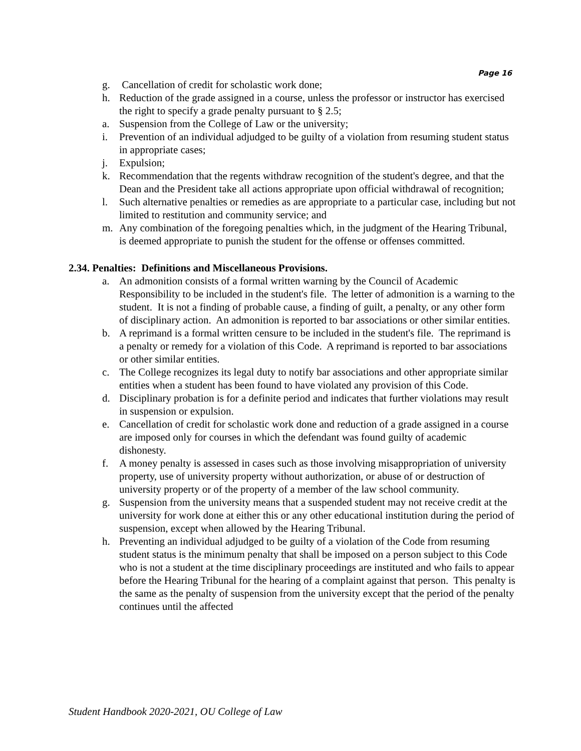Page 16
g. Cancellation of credit for scholastic work done;
h. Reduction of the grade assigned in a course, unless the professor or instructor has exercised the right to specify a grade penalty pursuant to § 2.5;
a. Suspension from the College of Law or the university;
i. Prevention of an individual adjudged to be guilty of a violation from resuming student status in appropriate cases;
j. Expulsion;
k. Recommendation that the regents withdraw recognition of the student's degree, and that the Dean and the President take all actions appropriate upon official withdrawal of recognition;
l. Such alternative penalties or remedies as are appropriate to a particular case, including but not limited to restitution and community service; and
m. Any combination of the foregoing penalties which, in the judgment of the Hearing Tribunal, is deemed appropriate to punish the student for the offense or offenses committed.
2.34. Penalties: Definitions and Miscellaneous Provisions.
a. An admonition consists of a formal written warning by the Council of Academic Responsibility to be included in the student's file. The letter of admonition is a warning to the student. It is not a finding of probable cause, a finding of guilt, a penalty, or any other form of disciplinary action. An admonition is reported to bar associations or other similar entities.
b. A reprimand is a formal written censure to be included in the student's file. The reprimand is a penalty or remedy for a violation of this Code. A reprimand is reported to bar associations or other similar entities.
c. The College recognizes its legal duty to notify bar associations and other appropriate similar entities when a student has been found to have violated any provision of this Code.
d. Disciplinary probation is for a definite period and indicates that further violations may result in suspension or expulsion.
e. Cancellation of credit for scholastic work done and reduction of a grade assigned in a course are imposed only for courses in which the defendant was found guilty of academic dishonesty.
f. A money penalty is assessed in cases such as those involving misappropriation of university property, use of university property without authorization, or abuse of or destruction of university property or of the property of a member of the law school community.
g. Suspension from the university means that a suspended student may not receive credit at the university for work done at either this or any other educational institution during the period of suspension, except when allowed by the Hearing Tribunal.
h. Preventing an individual adjudged to be guilty of a violation of the Code from resuming student status is the minimum penalty that shall be imposed on a person subject to this Code who is not a student at the time disciplinary proceedings are instituted and who fails to appear before the Hearing Tribunal for the hearing of a complaint against that person. This penalty is the same as the penalty of suspension from the university except that the period of the penalty continues until the affected
Student Handbook 2020-2021, OU College of Law